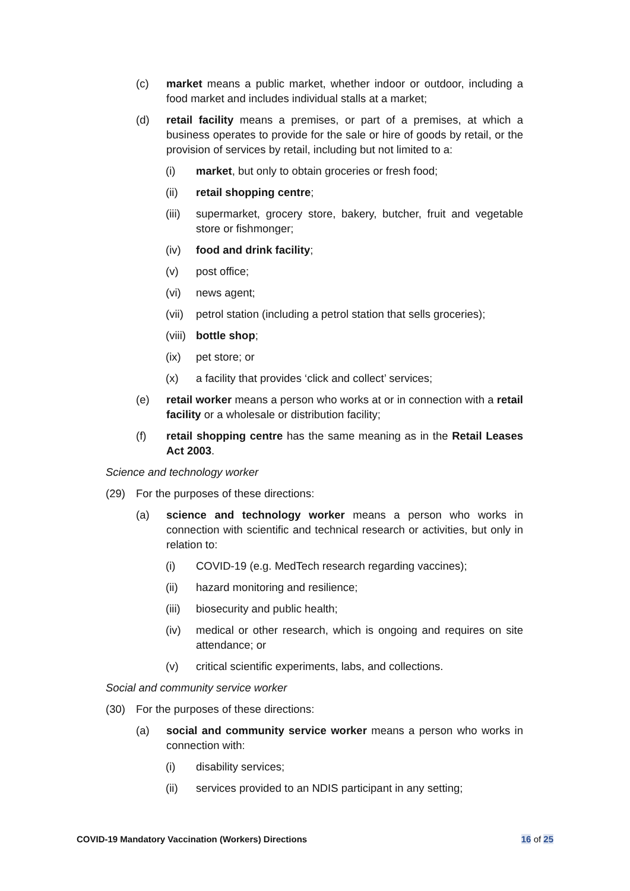(c) market means a public market, whether indoor or outdoor, including a food market and includes individual stalls at a market;
(d) retail facility means a premises, or part of a premises, at which a business operates to provide for the sale or hire of goods by retail, or the provision of services by retail, including but not limited to a:
(i) market, but only to obtain groceries or fresh food;
(ii) retail shopping centre;
(iii) supermarket, grocery store, bakery, butcher, fruit and vegetable store or fishmonger;
(iv) food and drink facility;
(v) post office;
(vi) news agent;
(vii) petrol station (including a petrol station that sells groceries);
(viii) bottle shop;
(ix) pet store; or
(x) a facility that provides ‘click and collect’ services;
(e) retail worker means a person who works at or in connection with a retail facility or a wholesale or distribution facility;
(f) retail shopping centre has the same meaning as in the Retail Leases Act 2003.
Science and technology worker
(29) For the purposes of these directions:
(a) science and technology worker means a person who works in connection with scientific and technical research or activities, but only in relation to:
(i) COVID-19 (e.g. MedTech research regarding vaccines);
(ii) hazard monitoring and resilience;
(iii) biosecurity and public health;
(iv) medical or other research, which is ongoing and requires on site attendance; or
(v) critical scientific experiments, labs, and collections.
Social and community service worker
(30) For the purposes of these directions:
(a) social and community service worker means a person who works in connection with:
(i) disability services;
(ii) services provided to an NDIS participant in any setting;
COVID-19 Mandatory Vaccination (Workers) Directions 16 of 25